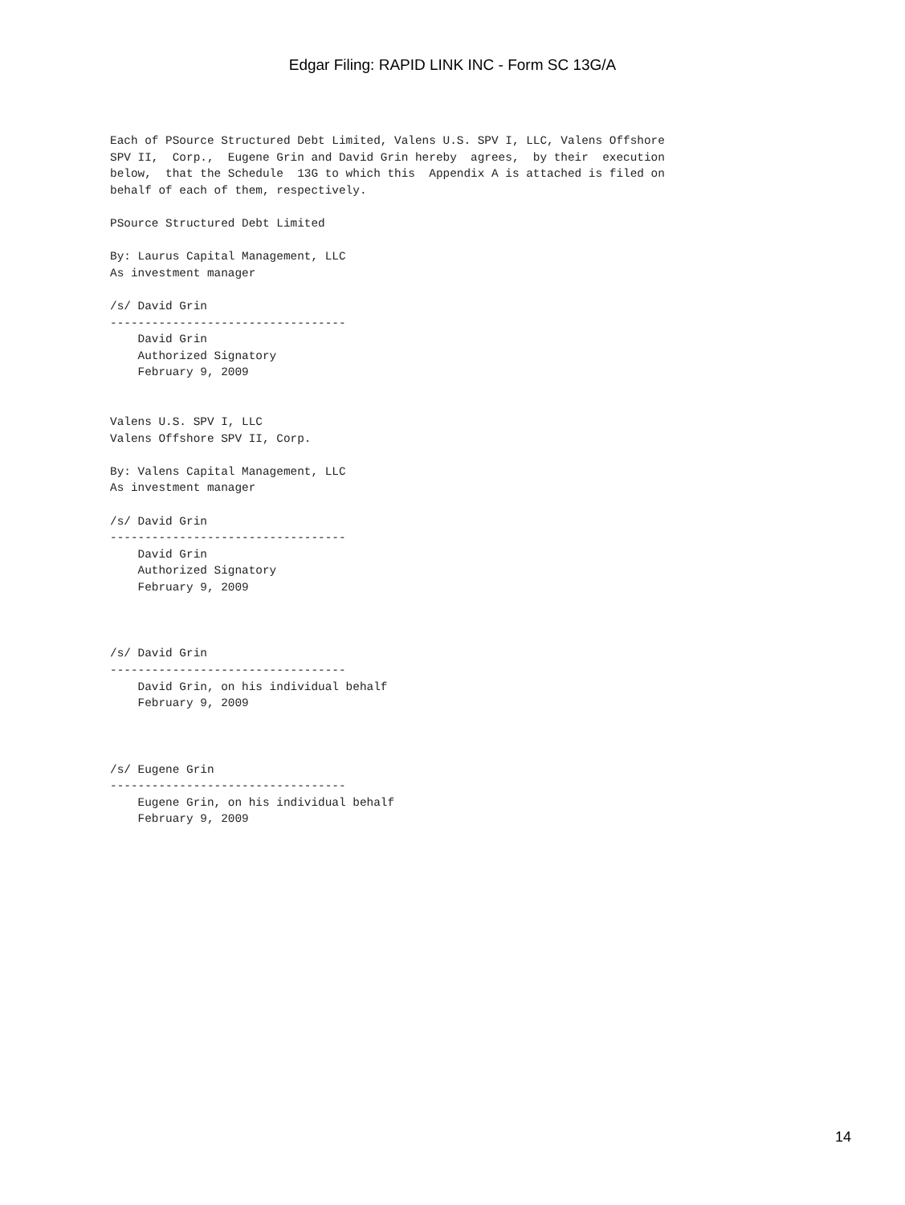Edgar Filing: RAPID LINK INC - Form SC 13G/A
Each of PSource Structured Debt Limited, Valens U.S. SPV I, LLC, Valens Offshore
SPV II,  Corp.,  Eugene Grin and David Grin hereby  agrees,  by their  execution
below,  that the Schedule  13G to which this  Appendix A is attached is filed on
behalf of each of them, respectively.

PSource Structured Debt Limited

By: Laurus Capital Management, LLC
As investment manager

/s/ David Grin
----------------------------------
    David Grin
    Authorized Signatory
    February 9, 2009


Valens U.S. SPV I, LLC
Valens Offshore SPV II, Corp.

By: Valens Capital Management, LLC
As investment manager

/s/ David Grin
----------------------------------
    David Grin
    Authorized Signatory
    February 9, 2009



/s/ David Grin
----------------------------------
    David Grin, on his individual behalf
    February 9, 2009



/s/ Eugene Grin
----------------------------------
    Eugene Grin, on his individual behalf
    February 9, 2009
14